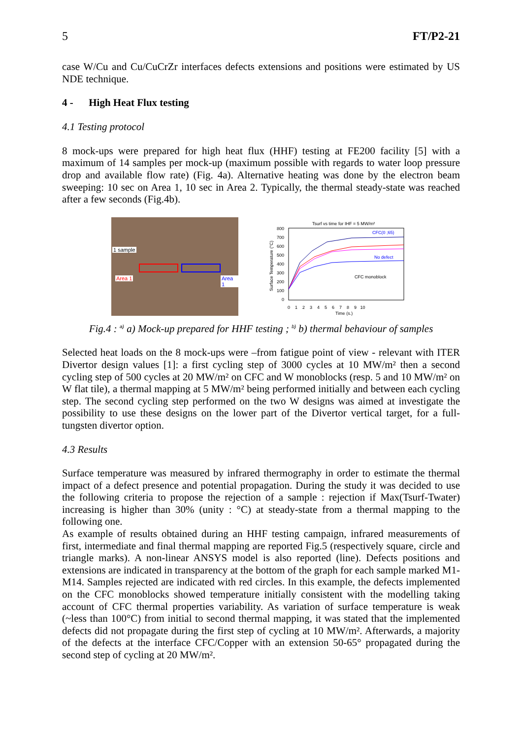5 FT/P2-21
case W/Cu and Cu/CuCrZr interfaces defects extensions and positions were estimated by US NDE technique.
4 - High Heat Flux testing
4.1 Testing protocol
8 mock-ups were prepared for high heat flux (HHF) testing at FE200 facility [5] with a maximum of 14 samples per mock-up (maximum possible with regards to water loop pressure drop and available flow rate) (Fig. 4a). Alternative heating was done by the electron beam sweeping: 10 sec on Area 1, 10 sec in Area 2. Typically, the thermal steady-state was reached after a few seconds (Fig.4b).
1 sample
Area 1 Area 1
Tsurf vs time for IHF = 5 MW/m²
800
700
600
500
400
300
200
100
0
0 1 2 3 4 5 6 7 8 9 10
Time (s.)
Surface Temperature (°C)
CFC(0 ;65)
No defect
CFC monoblock
Fig.4 : <sup>a)</sup> a) Mock-up prepared for HHF testing ; <sup>b)</sup> b) thermal behaviour of samples
Selected heat loads on the 8 mock-ups were –from fatigue point of view - relevant with ITER Divertor design values [1]: a first cycling step of 3000 cycles at 10 MW/m² then a second cycling step of 500 cycles at 20 MW/m² on CFC and W monoblocks (resp. 5 and 10 MW/m² on W flat tile), a thermal mapping at 5 MW/m² being performed initially and between each cycling step. The second cycling step performed on the two W designs was aimed at investigate the possibility to use these designs on the lower part of the Divertor vertical target, for a full-tungsten divertor option.
4.3 Results
Surface temperature was measured by infrared thermography in order to estimate the thermal impact of a defect presence and potential propagation. During the study it was decided to use the following criteria to propose the rejection of a sample : rejection if Max(Tsurf-Twater) increasing is higher than 30% (unity : °C) at steady-state from a thermal mapping to the following one.
As example of results obtained during an HHF testing campaign, infrared measurements of first, intermediate and final thermal mapping are reported Fig.5 (respectively square, circle and triangle marks). A non-linear ANSYS model is also reported (line). Defects positions and extensions are indicated in transparency at the bottom of the graph for each sample marked M1-M14. Samples rejected are indicated with red circles. In this example, the defects implemented on the CFC monoblocks showed temperature initially consistent with the modelling taking account of CFC thermal properties variability. As variation of surface temperature is weak (~less than 100°C) from initial to second thermal mapping, it was stated that the implemented defects did not propagate during the first step of cycling at 10 MW/m². Afterwards, a majority of the defects at the interface CFC/Copper with an extension 50-65° propagated during the second step of cycling at 20 MW/m².